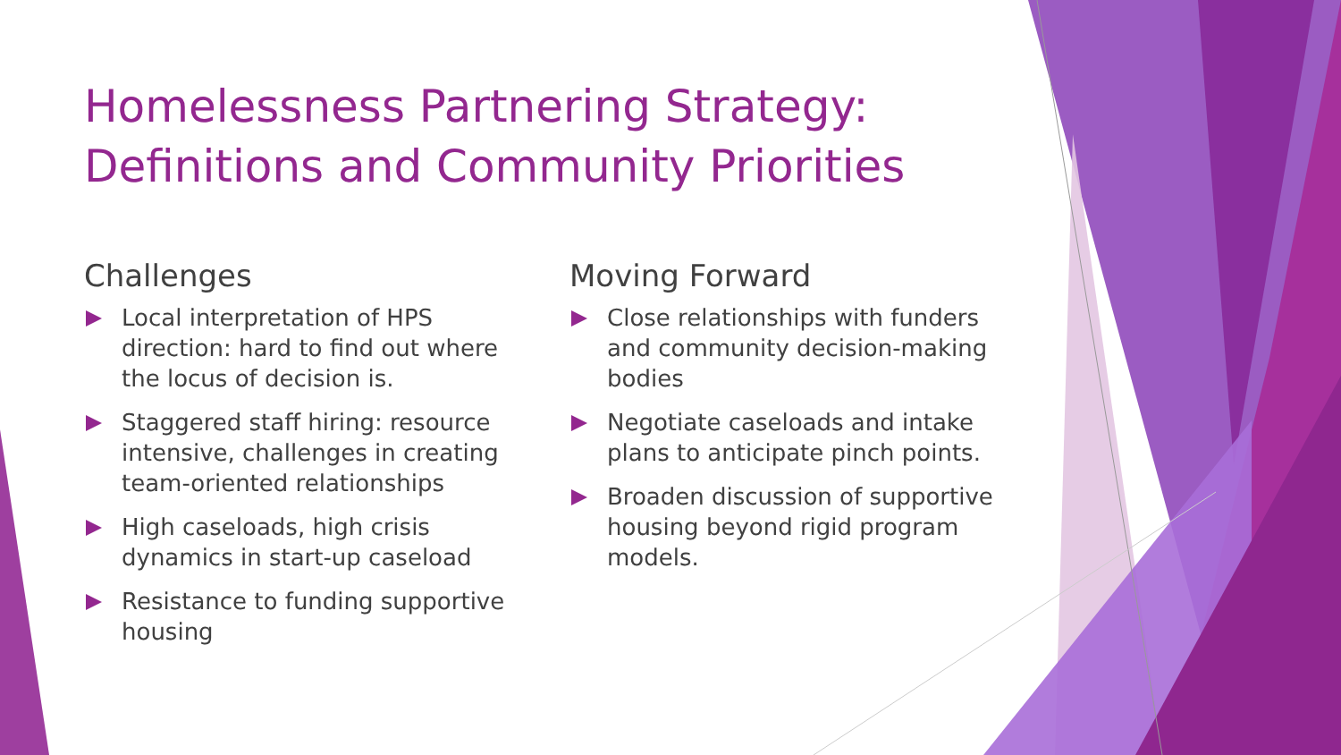Homelessness Partnering Strategy: Definitions and Community Priorities
Challenges
Local interpretation of HPS direction: hard to find out where the locus of decision is.
Staggered staff hiring: resource intensive, challenges in creating team-oriented relationships
High caseloads, high crisis dynamics in start-up caseload
Resistance to funding supportive housing
Moving Forward
Close relationships with funders and community decision-making bodies
Negotiate caseloads and intake plans to anticipate pinch points.
Broaden discussion of supportive housing beyond rigid program models.